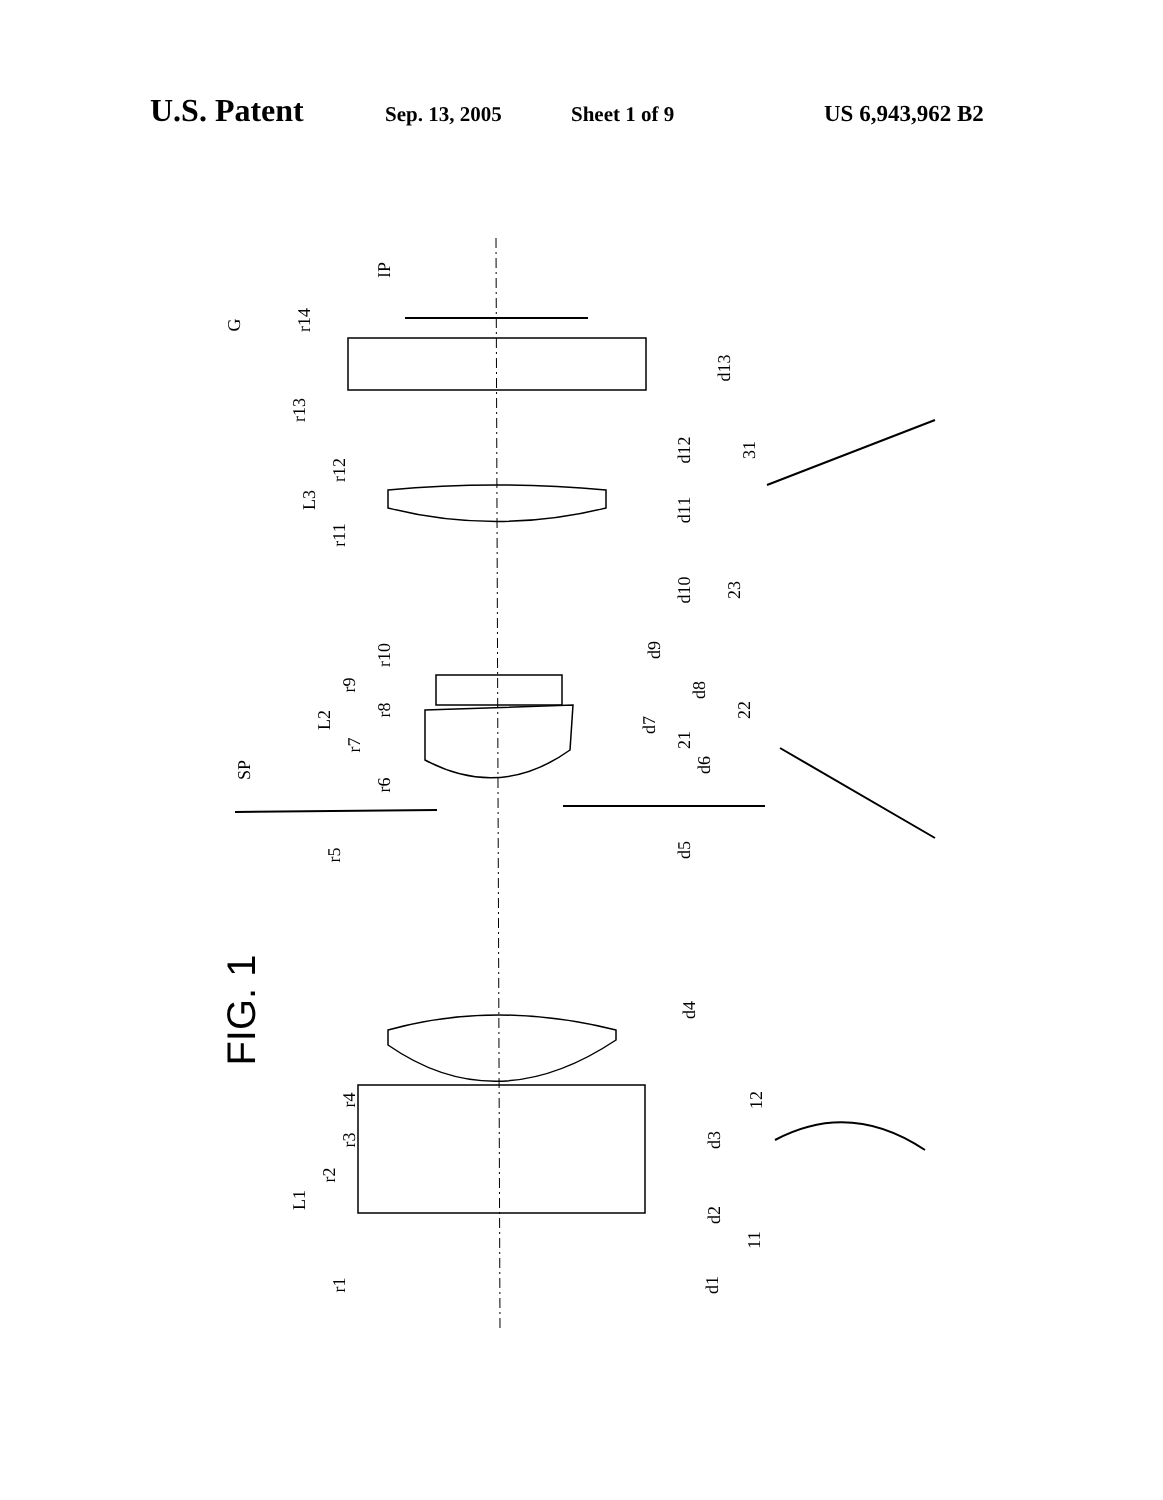U.S. Patent Sep. 13, 2005 Sheet 1 of 9 US 6,943,962 B2
FIG. 1
IP
G
r14
r13
d13
d12
31
r12
L3
r11
d11
d10
23
r10
d9
r9
d8
r8
22
L2
d7
r7
21
d6
r6
SP
r5
d5
d4
r4
12
r3
d3
r2
L1
d2
11
r1
d1